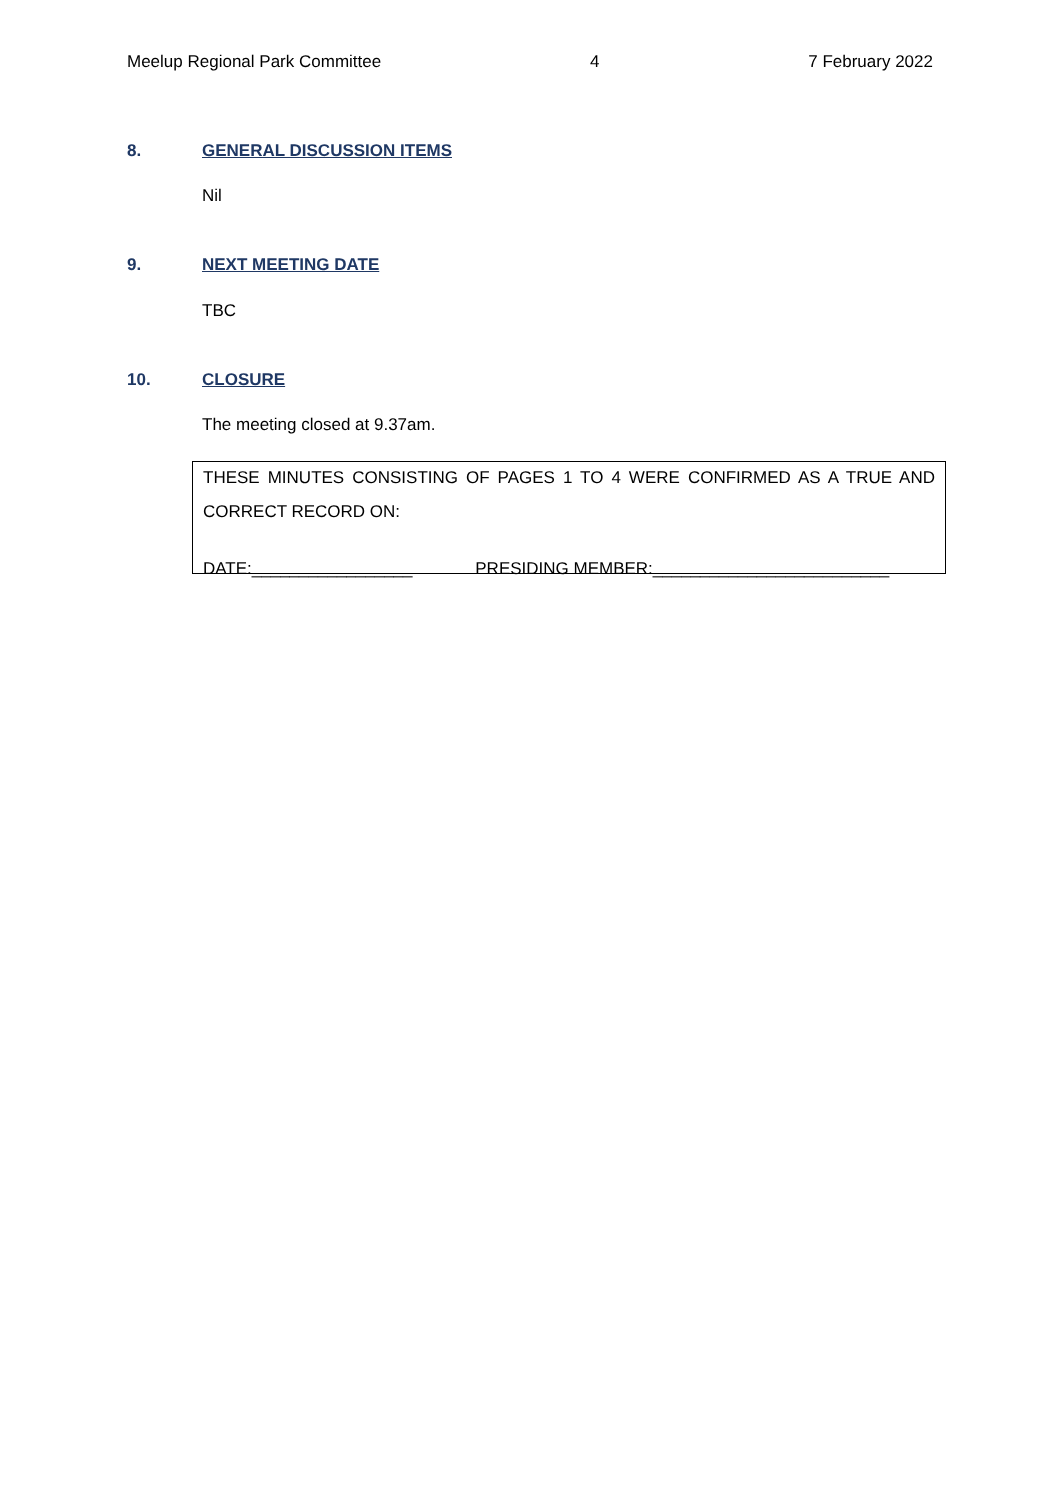Meelup Regional Park Committee 4 7 February 2022
8. GENERAL DISCUSSION ITEMS
Nil
9. NEXT MEETING DATE
TBC
10. CLOSURE
The meeting closed at 9.37am.
THESE MINUTES CONSISTING OF PAGES 1 TO 4 WERE CONFIRMED AS A TRUE AND
CORRECT RECORD ON:
DATE:_________________ PRESIDING MEMBER:_________________________